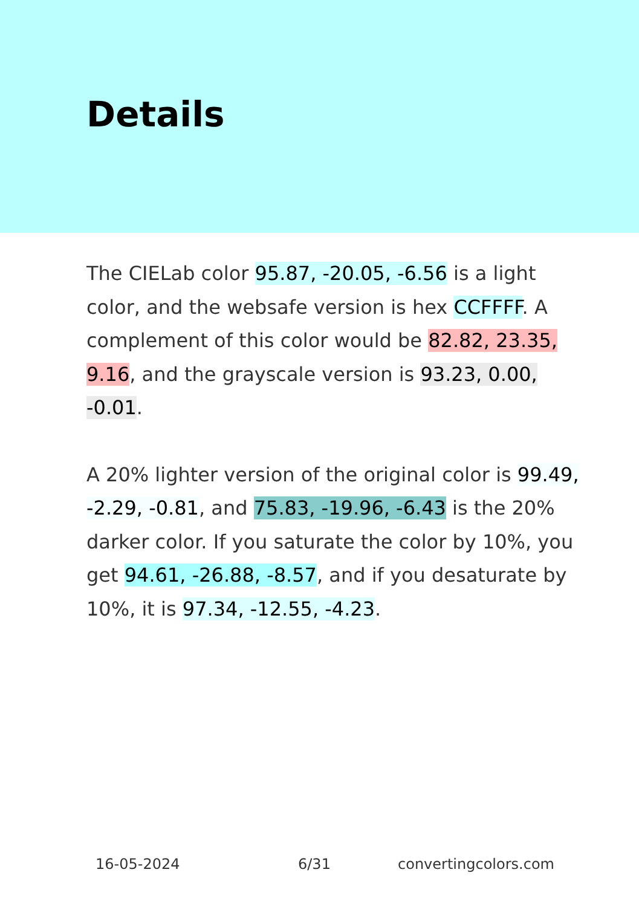Details
The CIELab color 95.87, -20.05, -6.56 is a light color, and the websafe version is hex CCFFFF. A complement of this color would be 82.82, 23.35, 9.16, and the grayscale version is 93.23, 0.00, -0.01.
A 20% lighter version of the original color is 99.49, -2.29, -0.81, and 75.83, -19.96, -6.43 is the 20% darker color. If you saturate the color by 10%, you get 94.61, -26.88, -8.57, and if you desaturate by 10%, it is 97.34, -12.55, -4.23.
16-05-2024 6/31 convertingcolors.com